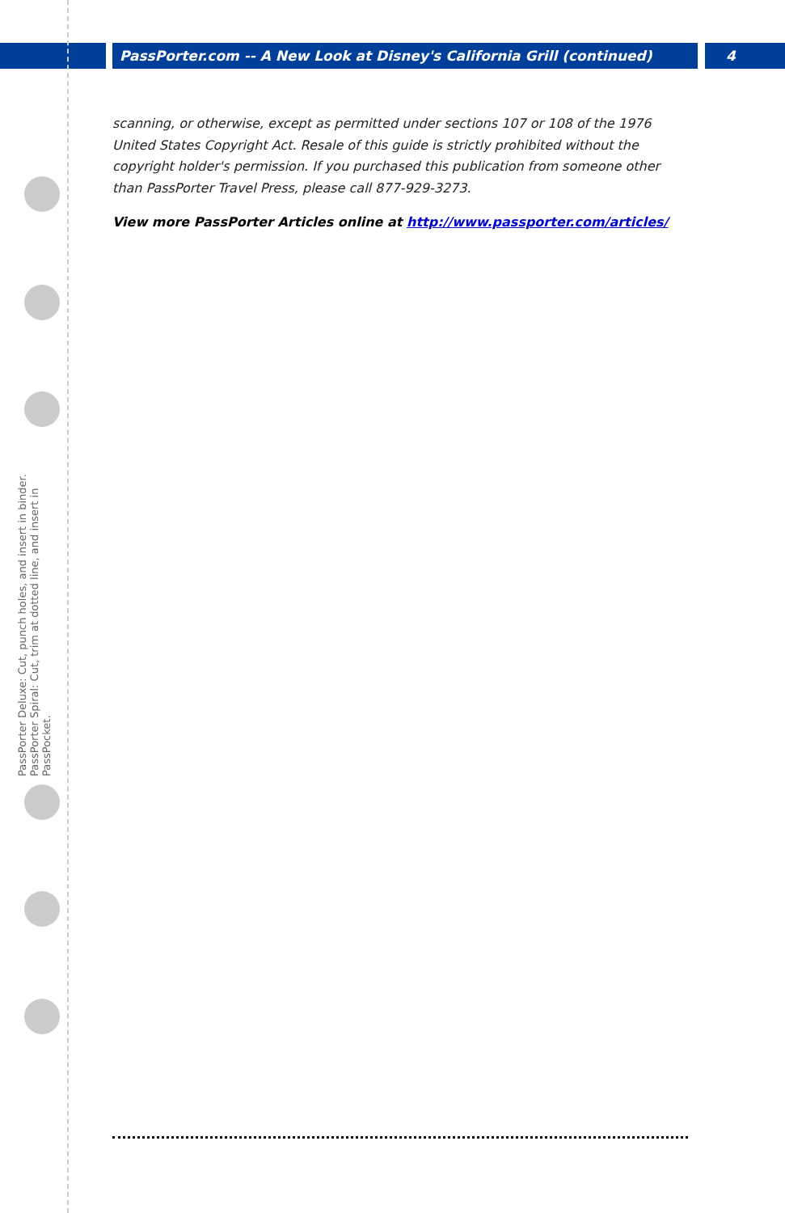PassPorter.com -- A New Look at Disney's California Grill (continued) 4
PassPorter Deluxe: Cut, punch holes, and insert in binder. PassPorter Spiral: Cut, trim at dotted line, and insert in PassPocket.
scanning, or otherwise, except as permitted under sections 107 or 108 of the 1976 United States Copyright Act. Resale of this guide is strictly prohibited without the copyright holder's permission. If you purchased this publication from someone other than PassPorter Travel Press, please call 877-929-3273.
View more PassPorter Articles online at http://www.passporter.com/articles/